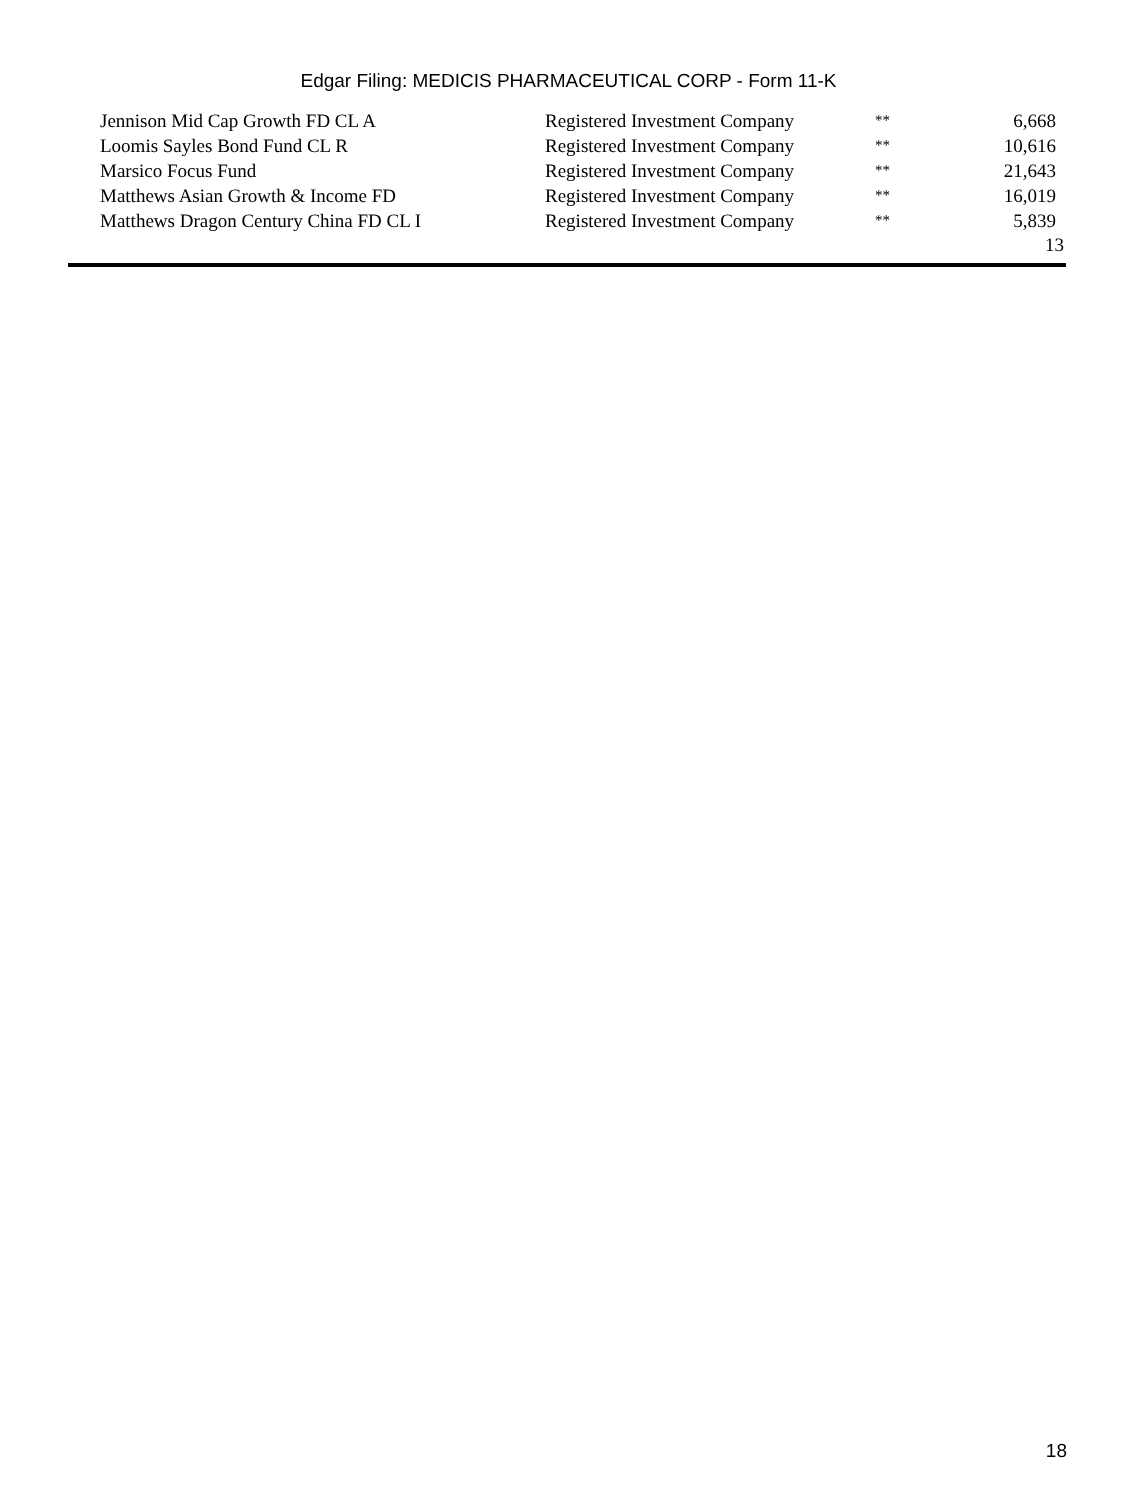Edgar Filing: MEDICIS PHARMACEUTICAL CORP - Form 11-K
| Jennison Mid Cap Growth FD CL A | Registered Investment Company | ** | 6,668 |
| Loomis Sayles Bond Fund CL R | Registered Investment Company | ** | 10,616 |
| Marsico Focus Fund | Registered Investment Company | ** | 21,643 |
| Matthews Asian Growth & Income FD | Registered Investment Company | ** | 16,019 |
| Matthews Dragon Century China FD CL I | Registered Investment Company | ** | 5,839 |
13
18